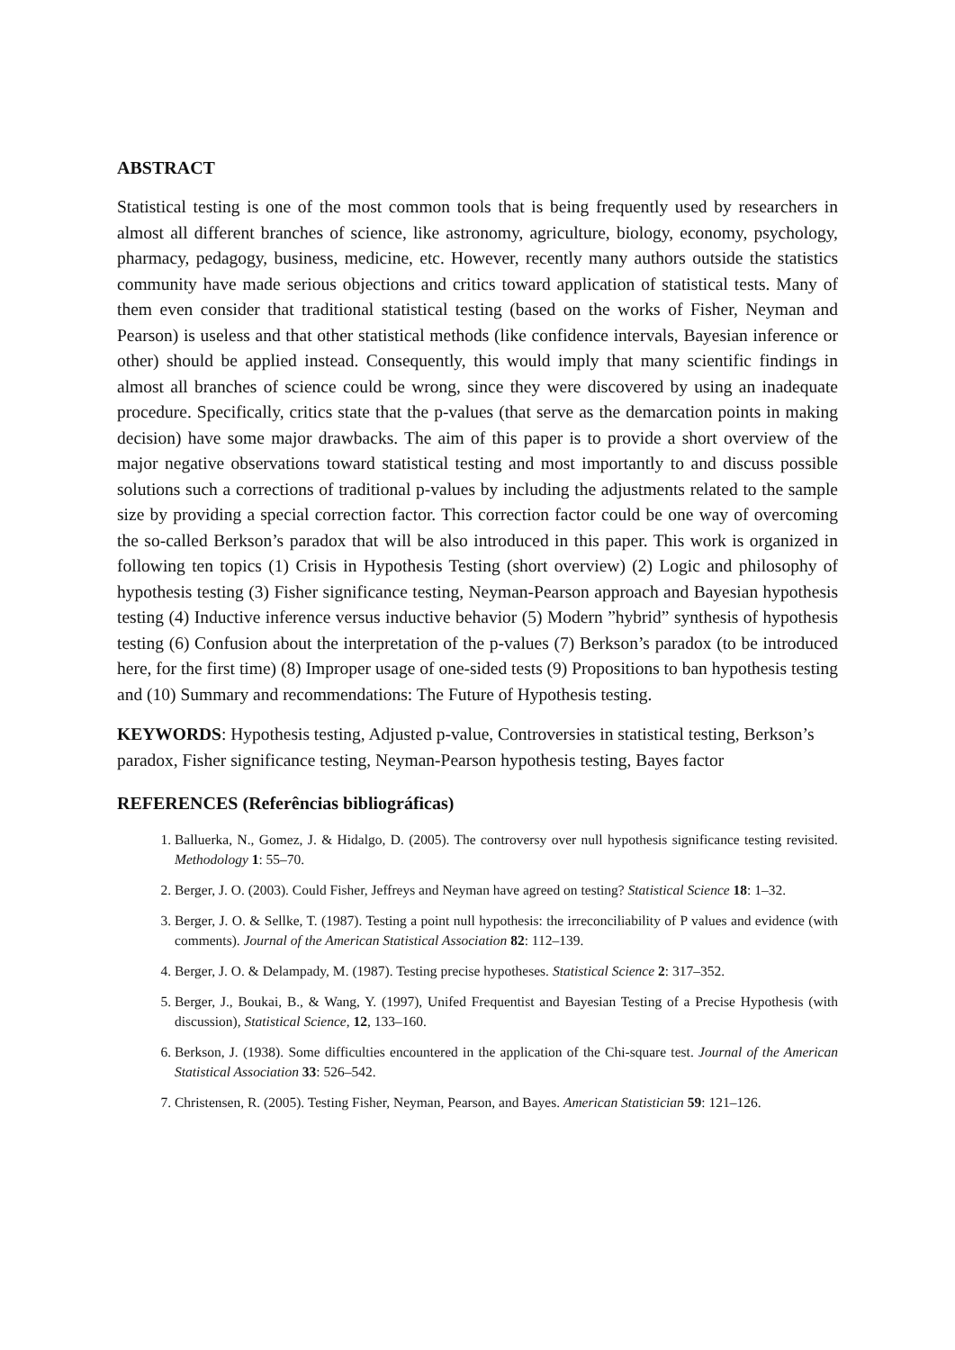ABSTRACT
Statistical testing is one of the most common tools that is being frequently used by researchers in almost all different branches of science, like astronomy, agriculture, biology, economy, psychology, pharmacy, pedagogy, business, medicine, etc. However, recently many authors outside the statistics community have made serious objections and critics toward application of statistical tests. Many of them even consider that traditional statistical testing (based on the works of Fisher, Neyman and Pearson) is useless and that other statistical methods (like confidence intervals, Bayesian inference or other) should be applied instead. Consequently, this would imply that many scientific findings in almost all branches of science could be wrong, since they were discovered by using an inadequate procedure. Specifically, critics state that the p-values (that serve as the demarcation points in making decision) have some major drawbacks. The aim of this paper is to provide a short overview of the major negative observations toward statistical testing and most importantly to and discuss possible solutions such a corrections of traditional p-values by including the adjustments related to the sample size by providing a special correction factor. This correction factor could be one way of overcoming the so-called Berkson’s paradox that will be also introduced in this paper. This work is organized in following ten topics (1) Crisis in Hypothesis Testing (short overview) (2) Logic and philosophy of hypothesis testing (3) Fisher significance testing, Neyman-Pearson approach and Bayesian hypothesis testing (4) Inductive inference versus inductive behavior (5) Modern ”hybrid” synthesis of hypothesis testing (6) Confusion about the interpretation of the p-values (7) Berkson’s paradox (to be introduced here, for the first time) (8) Improper usage of one-sided tests (9) Propositions to ban hypothesis testing and (10) Summary and recommendations: The Future of Hypothesis testing.
KEYWORDS: Hypothesis testing, Adjusted p-value, Controversies in statistical testing, Berkson’s paradox, Fisher significance testing, Neyman-Pearson hypothesis testing, Bayes factor
REFERENCES (Referências bibliográficas)
1. Balluerka, N., Gomez, J. & Hidalgo, D. (2005). The controversy over null hypothesis significance testing revisited. Methodology 1: 55–70.
2. Berger, J. O. (2003). Could Fisher, Jeffreys and Neyman have agreed on testing? Statistical Science 18: 1–32.
3. Berger, J. O. & Sellke, T. (1987). Testing a point null hypothesis: the irreconciliability of P values and evidence (with comments). Journal of the American Statistical Association 82: 112–139.
4. Berger, J. O. & Delampady, M. (1987). Testing precise hypotheses. Statistical Science 2: 317–352.
5. Berger, J., Boukai, B., & Wang, Y. (1997), Unifed Frequentist and Bayesian Testing of a Precise Hypothesis (with discussion), Statistical Science, 12, 133–160.
6. Berkson, J. (1938). Some difficulties encountered in the application of the Chi-square test. Journal of the American Statistical Association 33: 526–542.
7. Christensen, R. (2005). Testing Fisher, Neyman, Pearson, and Bayes. American Statistician 59: 121–126.